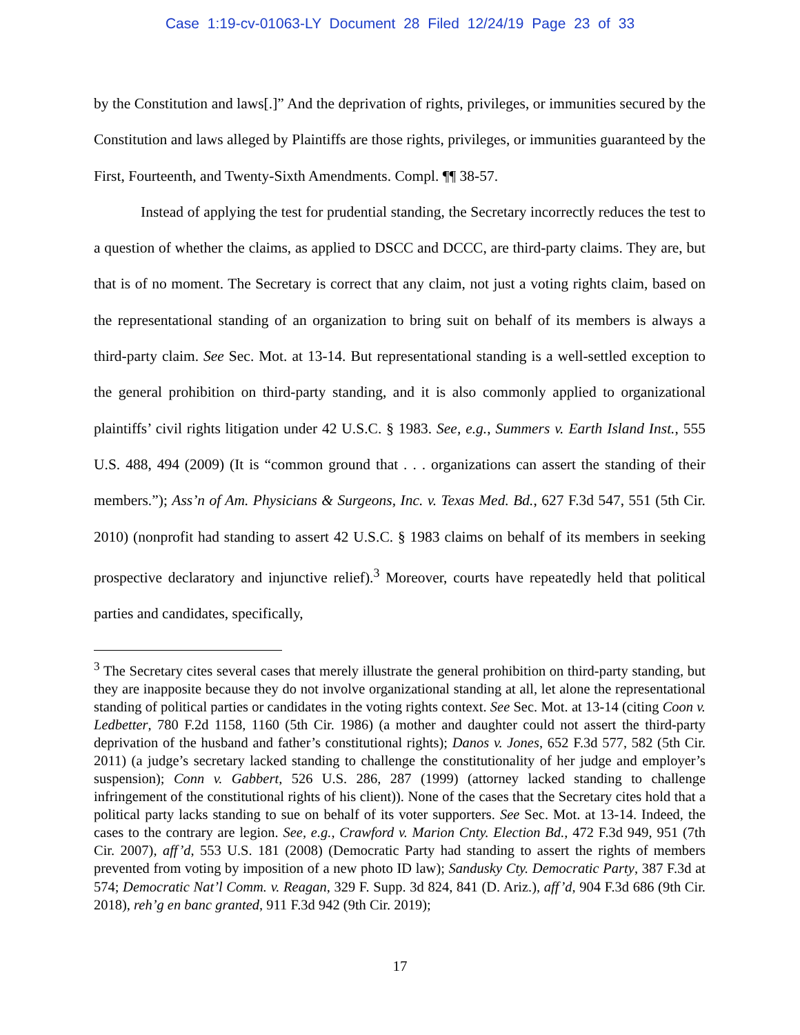Case 1:19-cv-01063-LY Document 28 Filed 12/24/19 Page 23 of 33
by the Constitution and laws[.]” And the deprivation of rights, privileges, or immunities secured by the Constitution and laws alleged by Plaintiffs are those rights, privileges, or immunities guaranteed by the First, Fourteenth, and Twenty-Sixth Amendments. Compl. ¶¶ 38-57.
Instead of applying the test for prudential standing, the Secretary incorrectly reduces the test to a question of whether the claims, as applied to DSCC and DCCC, are third-party claims. They are, but that is of no moment. The Secretary is correct that any claim, not just a voting rights claim, based on the representational standing of an organization to bring suit on behalf of its members is always a third-party claim. See Sec. Mot. at 13-14. But representational standing is a well-settled exception to the general prohibition on third-party standing, and it is also commonly applied to organizational plaintiffs’ civil rights litigation under 42 U.S.C. § 1983. See, e.g., Summers v. Earth Island Inst., 555 U.S. 488, 494 (2009) (It is “common ground that . . . organizations can assert the standing of their members.”); Ass’n of Am. Physicians & Surgeons, Inc. v. Texas Med. Bd., 627 F.3d 547, 551 (5th Cir. 2010) (nonprofit had standing to assert 42 U.S.C. § 1983 claims on behalf of its members in seeking prospective declaratory and injunctive relief).<sup>3</sup> Moreover, courts have repeatedly held that political parties and candidates, specifically,
<sup>3</sup> The Secretary cites several cases that merely illustrate the general prohibition on third-party standing, but they are inapposite because they do not involve organizational standing at all, let alone the representational standing of political parties or candidates in the voting rights context. See Sec. Mot. at 13-14 (citing Coon v. Ledbetter, 780 F.2d 1158, 1160 (5th Cir. 1986) (a mother and daughter could not assert the third-party deprivation of the husband and father’s constitutional rights); Danos v. Jones, 652 F.3d 577, 582 (5th Cir. 2011) (a judge’s secretary lacked standing to challenge the constitutionality of her judge and employer’s suspension); Conn v. Gabbert, 526 U.S. 286, 287 (1999) (attorney lacked standing to challenge infringement of the constitutional rights of his client)). None of the cases that the Secretary cites hold that a political party lacks standing to sue on behalf of its voter supporters. See Sec. Mot. at 13-14. Indeed, the cases to the contrary are legion. See, e.g., Crawford v. Marion Cnty. Election Bd., 472 F.3d 949, 951 (7th Cir. 2007), aff’d, 553 U.S. 181 (2008) (Democratic Party had standing to assert the rights of members prevented from voting by imposition of a new photo ID law); Sandusky Cty. Democratic Party, 387 F.3d at 574; Democratic Nat’l Comm. v. Reagan, 329 F. Supp. 3d 824, 841 (D. Ariz.), aff’d, 904 F.3d 686 (9th Cir. 2018), reh’g en banc granted, 911 F.3d 942 (9th Cir. 2019);
17